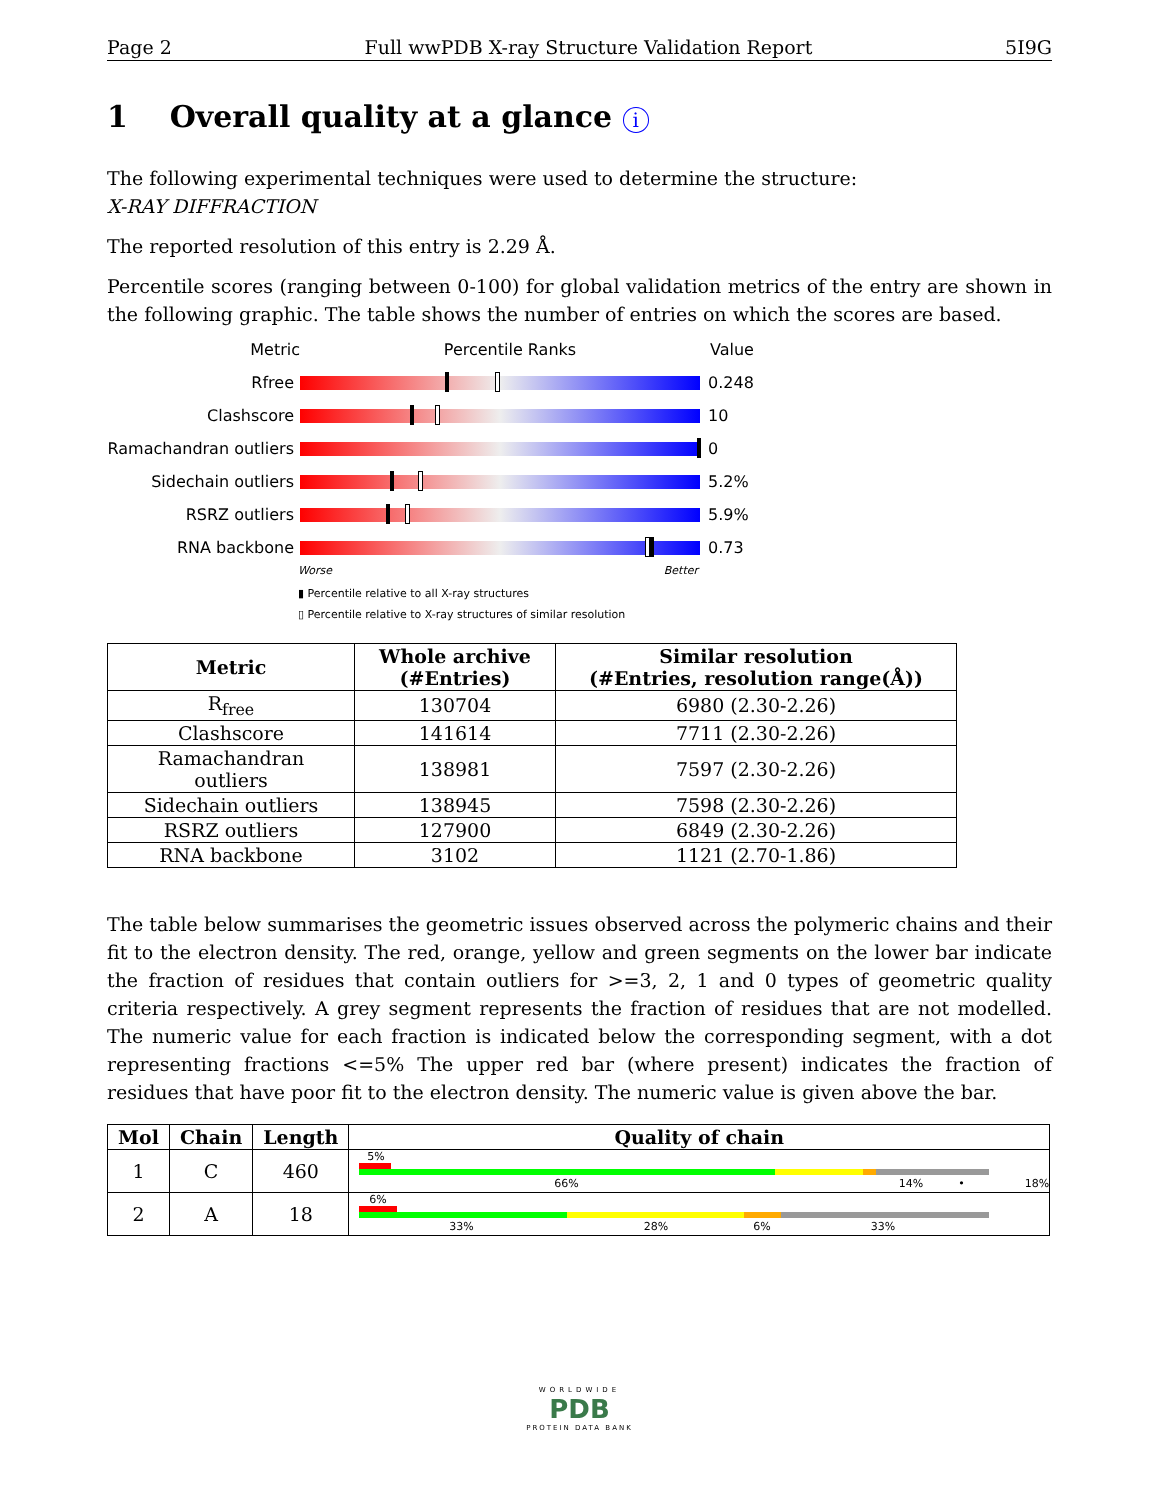Page 2 Full wwPDB X-ray Structure Validation Report 5I9G
1 Overall quality at a glance i
The following experimental techniques were used to determine the structure:
X-RAY DIFFRACTION
The reported resolution of this entry is 2.29 Å.
Percentile scores (ranging between 0-100) for global validation metrics of the entry are shown in the following graphic. The table shows the number of entries on which the scores are based.
Metric Percentile Ranks Value
Rfree 0.248
Clashscore 10
Ramachandran outliers
0
Sidechain outliers 5.2%
RSRZ outliers 5.9%
RNA backbone 0.73
Worse Better
▮ Percentile relative to all X-ray structures
▯ Percentile relative to X-ray structures of similar resolution
| Metric | Whole archive (#Entries) | Similar resolution (#Entries, resolution range(Å)) |
| --- | --- | --- |
| R<sub>free</sub> | 130704 | 6980 (2.30-2.26) |
| Clashscore | 141614 | 7711 (2.30-2.26) |
| Ramachandran outliers | 138981 | 7597 (2.30-2.26) |
| Sidechain outliers | 138945 | 7598 (2.30-2.26) |
| RSRZ outliers | 127900 | 6849 (2.30-2.26) |
| RNA backbone | 3102 | 1121 (2.70-1.86) |
The table below summarises the geometric issues observed across the polymeric chains and their fit to the electron density. The red, orange, yellow and green segments on the lower bar indicate the fraction of residues that contain outliers for >=3, 2, 1 and 0 types of geometric quality criteria respectively. A grey segment represents the fraction of residues that are not modelled. The numeric value for each fraction is indicated below the corresponding segment, with a dot representing fractions <=5% The upper red bar (where present) indicates the fraction of residues that have poor fit to the electron density. The numeric value is given above the bar.
| Mol | Chain | Length | Quality of chain |
| --- | --- | --- | --- |
| 1 | C | 460 | 5% 66% 14% • 18% |
| 2 | A | 18 | 6% 33% 28% 6% 33% |
WORLDWIDE
PDB
PROTEIN DATA BANK